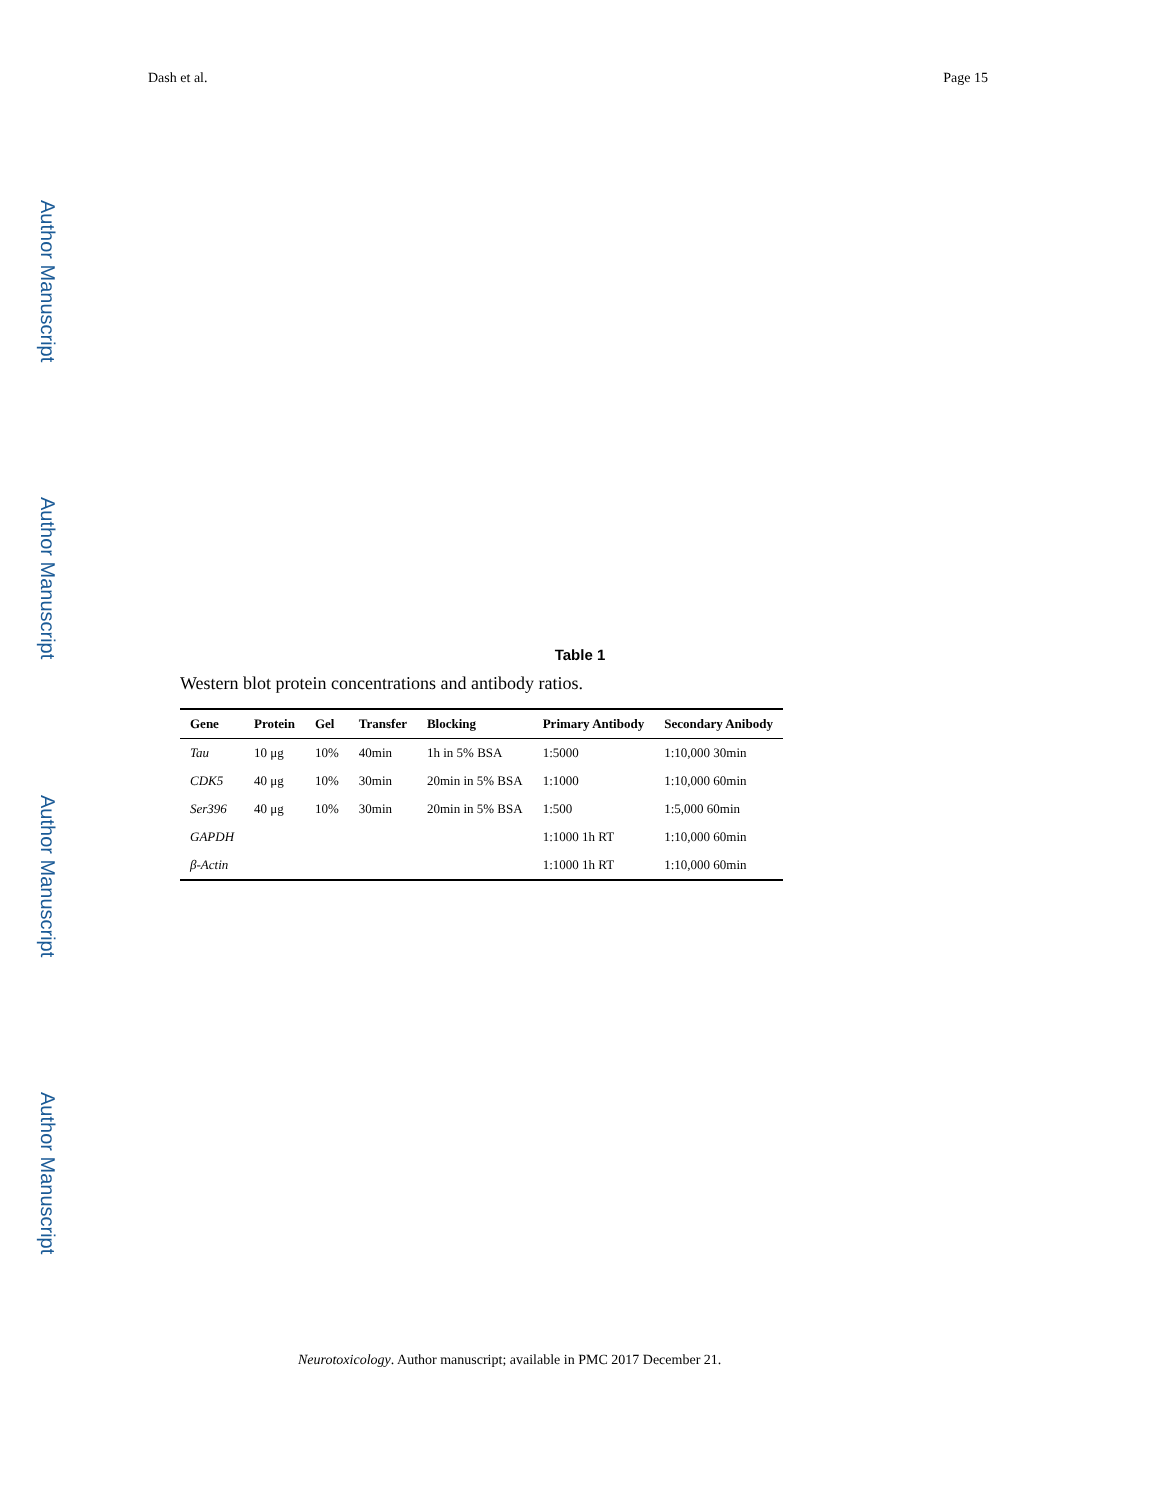Dash et al. Page 15
Author Manuscript
Author Manuscript
Author Manuscript
Author Manuscript
Table 1
Western blot protein concentrations and antibody ratios.
| Gene | Protein | Gel | Transfer | Blocking | Primary Antibody | Secondary Anibody |
| --- | --- | --- | --- | --- | --- | --- |
| Tau | 10 μg | 10% | 40min | 1h in 5% BSA | 1:5000 | 1:10,000 30min |
| CDK5 | 40 μg | 10% | 30min | 20min in 5% BSA | 1:1000 | 1:10,000 60min |
| Ser396 | 40 μg | 10% | 30min | 20min in 5% BSA | 1:500 | 1:5,000 60min |
| GAPDH | | | | | 1:1000 1h RT | 1:10,000 60min |
| β-Actin | | | | | 1:1000 1h RT | 1:10,000 60min |
Neurotoxicology. Author manuscript; available in PMC 2017 December 21.